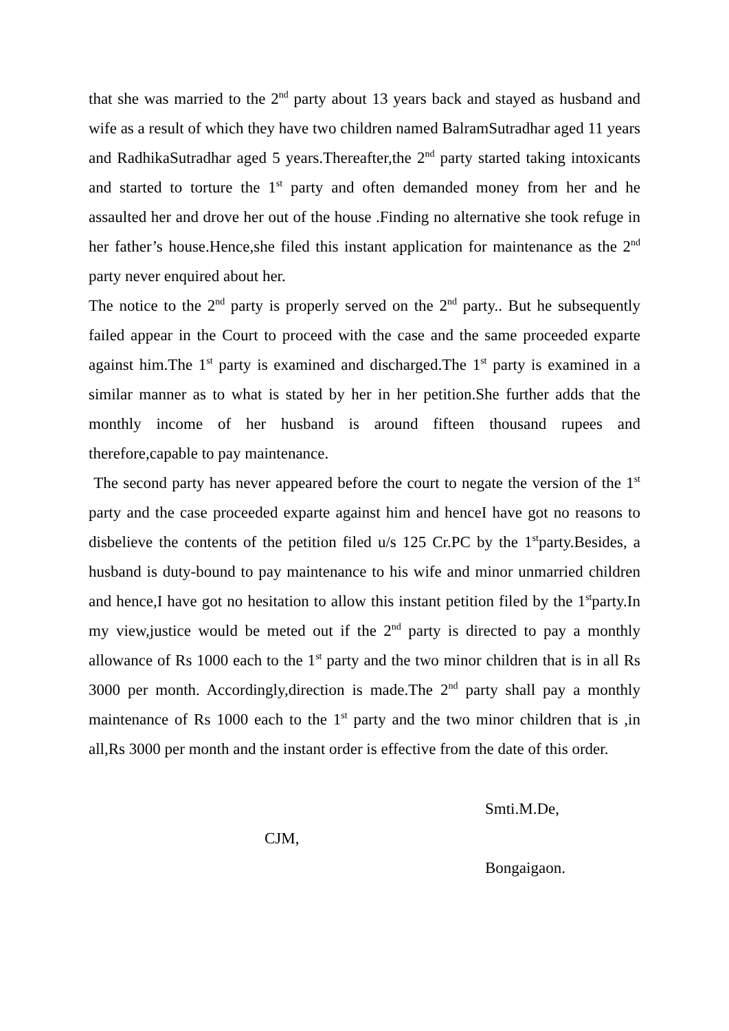that she was married to the 2<sup>nd</sup> party about 13 years back and stayed as husband and wife as a result of which they have two children named BalramSutradhar aged 11 years and RadhikaSutradhar aged 5 years.Thereafter,the 2<sup>nd</sup> party started taking intoxicants and started to torture the 1<sup>st</sup> party and often demanded money from her and he assaulted her and drove her out of the house .Finding no alternative she took refuge in her father’s house.Hence,she filed this instant application for maintenance as the 2<sup>nd</sup> party never enquired about her.
The notice to the 2<sup>nd</sup> party is properly served on the 2<sup>nd</sup> party.. But he subsequently failed appear in the Court to proceed with the case and the same proceeded exparte against him.The 1<sup>st</sup> party is examined and discharged.The 1<sup>st</sup> party is examined in a similar manner as to what is stated by her in her petition.She further adds that the monthly income of her husband is around fifteen thousand rupees and therefore,capable to pay maintenance.
The second party has never appeared before the court to negate the version of the 1<sup>st</sup> party and the case proceeded exparte against him and henceI have got no reasons to disbelieve the contents of the petition filed u/s 125 Cr.PC by the 1<sup>st</sup>party.Besides, a husband is duty-bound to pay maintenance to his wife and minor unmarried children and hence,I have got no hesitation to allow this instant petition filed by the 1<sup>st</sup>party.In my view,justice would be meted out if the 2<sup>nd</sup> party is directed to pay a monthly allowance of Rs 1000 each to the 1<sup>st</sup> party and the two minor children that is in all Rs 3000 per month. Accordingly,direction is made.The 2<sup>nd</sup> party shall pay a monthly maintenance of Rs 1000 each to the 1<sup>st</sup> party and the two minor children that is ,in all,Rs 3000 per month and the instant order is effective from the date of this order.
Smti.M.De,
CJM,
Bongaigaon.